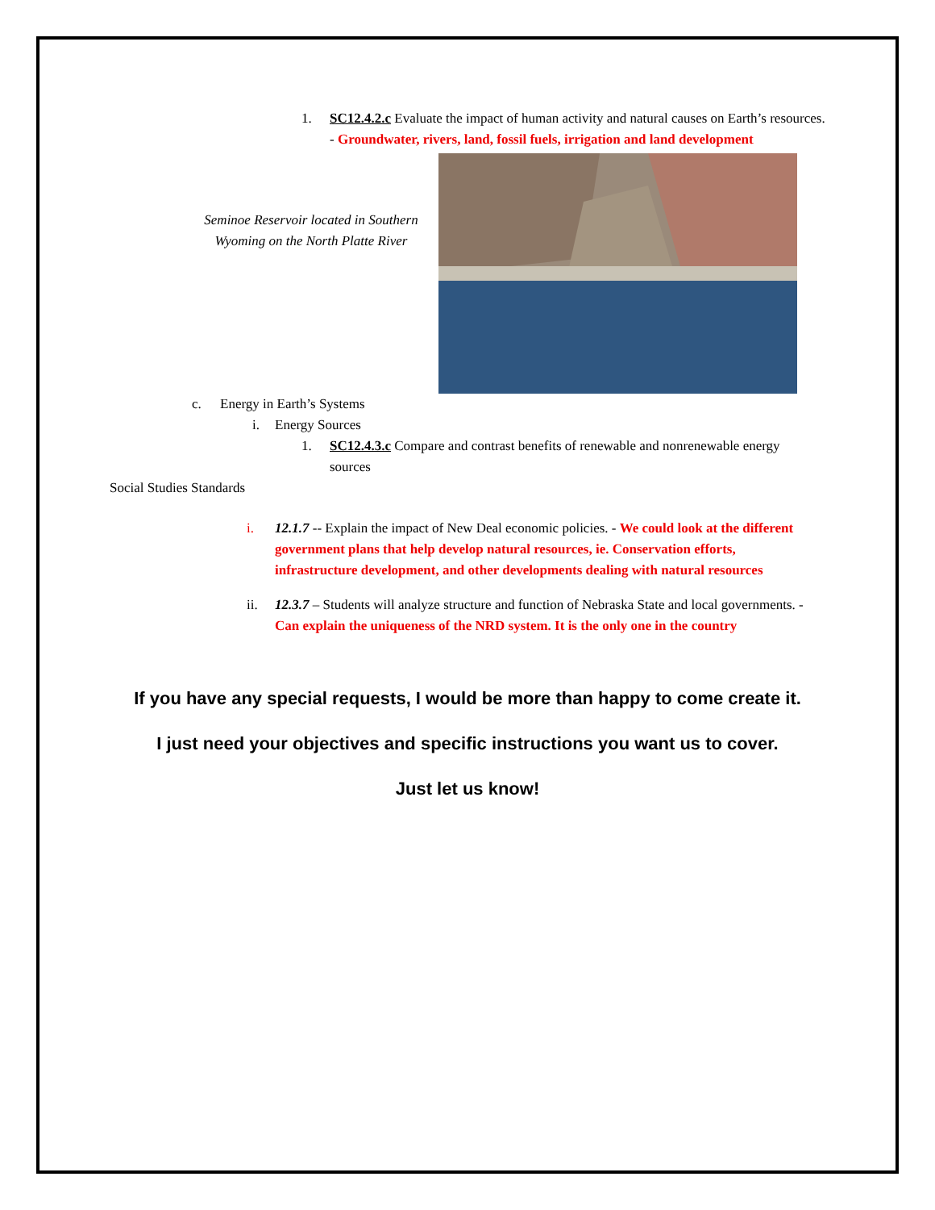1. SC12.4.2.c Evaluate the impact of human activity and natural causes on Earth’s resources. - Groundwater, rivers, land, fossil fuels, irrigation and land development
Seminoe Reservoir located in Southern Wyoming on the North Platte River
c. Energy in Earth’s Systems
i. Energy Sources
1. SC12.4.3.c Compare and contrast benefits of renewable and nonrenewable energy sources
Social Studies Standards
i. 12.1.7 -- Explain the impact of New Deal economic policies. - We could look at the different government plans that help develop natural resources, ie. Conservation efforts, infrastructure development, and other developments dealing with natural resources
ii. 12.3.7 – Students will analyze structure and function of Nebraska State and local governments. - Can explain the uniqueness of the NRD system. It is the only one in the country
If you have any special requests, I would be more than happy to come create it.
I just need your objectives and specific instructions you want us to cover.
Just let us know!